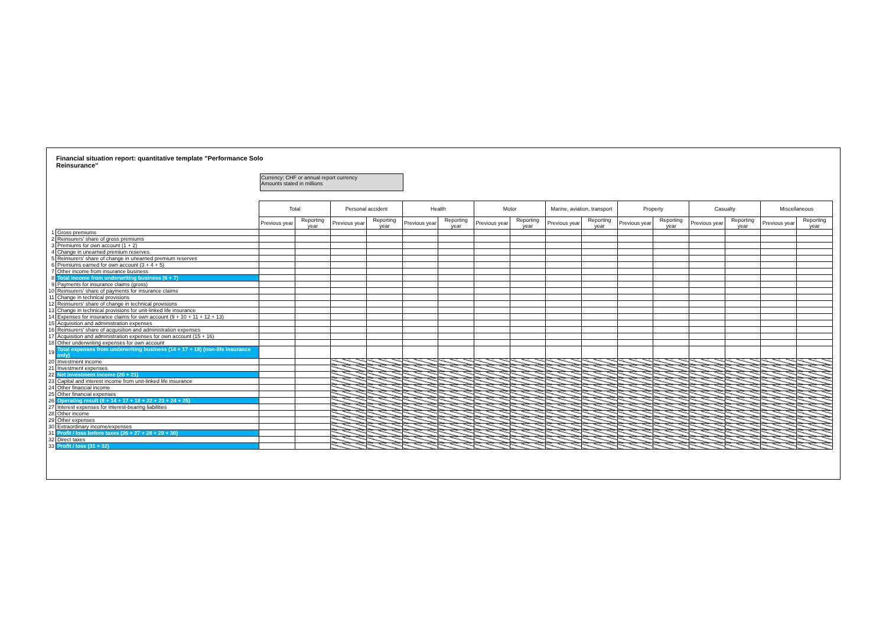Financial situation report: quantitative template "Performance Solo Reinsurance"
Currency: CHF or annual report currency
Amounts stated in millions
| | | Total | | Personal accident | | Health | | Motor | | Marine, aviation, transport | | Property | | Casualty | | Miscellaneous | |
| | | Previous year | Reporting year | Previous year | Reporting year | Previous year | Reporting year | Previous year | Reporting year | Previous year | Reporting year | Previous year | Reporting year | Previous year | Reporting year | Previous year | Reporting year |
| 1 | Gross premiums | | | | | | | | | | | | | | | | |
| 2 | Reinsurers' share of gross premiums | | | | | | | | | | | | | | | | |
| 3 | Premiums for own account (1 + 2) | | | | | | | | | | | | | | | | |
| 4 | Change in unearned premium reserves | | | | | | | | | | | | | | | | |
| 5 | Reinsurers' share of change in unearned premium reserves | | | | | | | | | | | | | | | | |
| 6 | Premiums earned for own account (3 + 4 + 5) | | | | | | | | | | | | | | | | |
| 7 | Other income from insurance business | | | | | | | | | | | | | | | | |
| 8 | Total income from underwriting business (6 + 7) | | | | | | | | | | | | | | | | |
| 9 | Payments for insurance claims (gross) | | | | | | | | | | | | | | | | |
| 10 | Reinsurers' share of payments for insurance claims | | | | | | | | | | | | | | | | |
| 11 | Change in technical provisions | | | | | | | | | | | | | | | | |
| 12 | Reinsurers' share of change in technical provisions | | | | | | | | | | | | | | | | |
| 13 | Change in technical provisions for unit-linked life insurance | | | | | | | | | | | | | | | | |
| 14 | Expenses for insurance claims for own account (9 + 10 + 11 + 12 + 13) | | | | | | | | | | | | | | | | |
| 15 | Acquisition and administration expenses | | | | | | | | | | | | | | | | |
| 16 | Reinsurers' share of acquisition and administration expenses | | | | | | | | | | | | | | | | |
| 17 | Acquisition and administration expenses for own account (15 + 16) | | | | | | | | | | | | | | | | |
| 18 | Other underwriting expenses for own account | | | | | | | | | | | | | | | | |
| 19 | Total expenses from underwriting business (14 + 17 + 18) (non-life insurance only) | | | | | | | | | | | | | | | | |
| 20 | Investment income | | | | | | | | | | | | | | | | |
| 21 | Investment expenses | | | | | | | | | | | | | | | | |
| 22 | Net investment income (20 + 21) | | | | | | | | | | | | | | | | |
| 23 | Capital and interest income from unit-linked life insurance | | | | | | | | | | | | | | | | |
| 24 | Other financial income | | | | | | | | | | | | | | | | |
| 25 | Other financial expenses | | | | | | | | | | | | | | | | |
| 26 | Operating result (8 + 14 + 17 + 18 + 22 + 23 + 24 + 25) | | | | | | | | | | | | | | | | |
| 27 | Interest expenses for interest-bearing liabilities | | | | | | | | | | | | | | | | |
| 28 | Other income | | | | | | | | | | | | | | | | |
| 29 | Other expenses | | | | | | | | | | | | | | | | |
| 30 | Extraordinary income/expenses | | | | | | | | | | | | | | | | |
| 31 | Profit / loss before taxes (26 + 27 + 28 + 29 + 30) | | | | | | | | | | | | | | | | |
| 32 | Direct taxes | | | | | | | | | | | | | | | | |
| 33 | Profit / loss (31 + 32) | | | | | | | | | | | | | | | | |